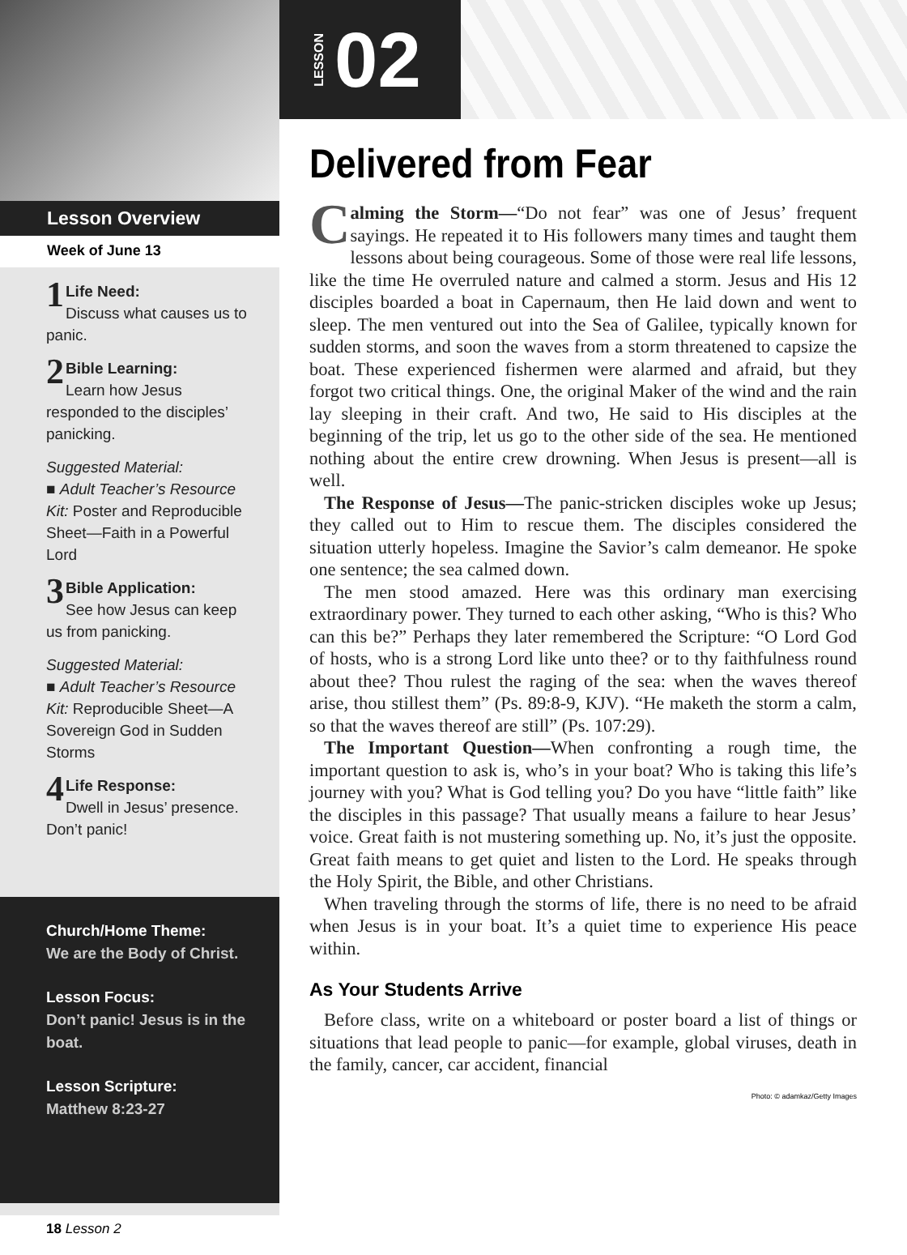Lesson Overview
Week of June 13
1 Life Need:
Discuss what causes us to panic.
2 Bible Learning:
Learn how Jesus responded to the disciples’ panicking.
Suggested Material:
■ Adult Teacher’s Resource Kit: Poster and Reproducible Sheet—Faith in a Powerful Lord
3 Bible Application:
See how Jesus can keep us from panicking.
Suggested Material:
■ Adult Teacher’s Resource Kit: Reproducible Sheet—A Sovereign God in Sudden Storms
4 Life Response:
Dwell in Jesus’ presence. Don’t panic!
Church/Home Theme:
We are the Body of Christ.
Lesson Focus:
Don’t panic! Jesus is in the boat.
Lesson Scripture:
Matthew 8:23-27
18 Lesson 2
LESSON 02
Delivered from Fear
Calming the Storm—“Do not fear” was one of Jesus’ frequent sayings. He repeated it to His followers many times and taught them lessons about being courageous. Some of those were real life lessons, like the time He overruled nature and calmed a storm. Jesus and His 12 disciples boarded a boat in Capernaum, then He laid down and went to sleep. The men ventured out into the Sea of Galilee, typically known for sudden storms, and soon the waves from a storm threatened to capsize the boat. These experienced fishermen were alarmed and afraid, but they forgot two critical things. One, the original Maker of the wind and the rain lay sleeping in their craft. And two, He said to His disciples at the beginning of the trip, let us go to the other side of the sea. He mentioned nothing about the entire crew drowning. When Jesus is present—all is well.
The Response of Jesus—The panic-stricken disciples woke up Jesus; they called out to Him to rescue them. The disciples considered the situation utterly hopeless. Imagine the Savior’s calm demeanor. He spoke one sentence; the sea calmed down.
The men stood amazed. Here was this ordinary man exercising extraordinary power. They turned to each other asking, “Who is this? Who can this be?” Perhaps they later remembered the Scripture: “O Lord God of hosts, who is a strong Lord like unto thee? or to thy faithfulness round about thee? Thou rulest the raging of the sea: when the waves thereof arise, thou stillest them” (Ps. 89:8-9, KJV). “He maketh the storm a calm, so that the waves thereof are still” (Ps. 107:29).
The Important Question—When confronting a rough time, the important question to ask is, who’s in your boat? Who is taking this life’s journey with you? What is God telling you? Do you have “little faith” like the disciples in this passage? That usually means a failure to hear Jesus’ voice. Great faith is not mustering something up. No, it’s just the opposite. Great faith means to get quiet and listen to the Lord. He speaks through the Holy Spirit, the Bible, and other Christians.
When traveling through the storms of life, there is no need to be afraid when Jesus is in your boat. It’s a quiet time to experience His peace within.
As Your Students Arrive
Before class, write on a whiteboard or poster board a list of things or situations that lead people to panic—for example, global viruses, death in the family, cancer, car accident, financial
Photo: © adamkaz/Getty Images